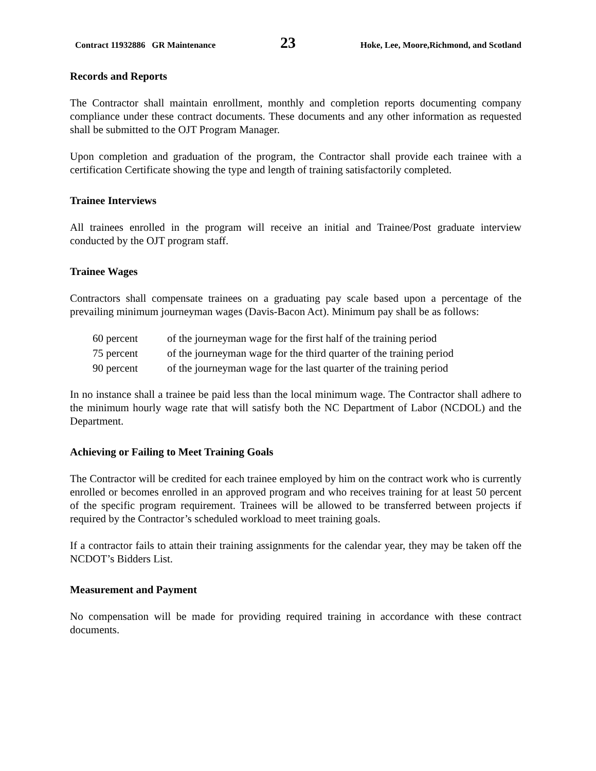Contract 11932886 GR Maintenance 23 Hoke, Lee, Moore,Richmond, and Scotland
Records and Reports
The Contractor shall maintain enrollment, monthly and completion reports documenting company compliance under these contract documents. These documents and any other information as requested shall be submitted to the OJT Program Manager.
Upon completion and graduation of the program, the Contractor shall provide each trainee with a certification Certificate showing the type and length of training satisfactorily completed.
Trainee Interviews
All trainees enrolled in the program will receive an initial and Trainee/Post graduate interview conducted by the OJT program staff.
Trainee Wages
Contractors shall compensate trainees on a graduating pay scale based upon a percentage of the prevailing minimum journeyman wages (Davis-Bacon Act). Minimum pay shall be as follows:
| 60 percent | of the journeyman wage for the first half of the training period |
| 75 percent | of the journeyman wage for the third quarter of the training period |
| 90 percent | of the journeyman wage for the last quarter of the training period |
In no instance shall a trainee be paid less than the local minimum wage. The Contractor shall adhere to the minimum hourly wage rate that will satisfy both the NC Department of Labor (NCDOL) and the Department.
Achieving or Failing to Meet Training Goals
The Contractor will be credited for each trainee employed by him on the contract work who is currently enrolled or becomes enrolled in an approved program and who receives training for at least 50 percent of the specific program requirement. Trainees will be allowed to be transferred between projects if required by the Contractor’s scheduled workload to meet training goals.
If a contractor fails to attain their training assignments for the calendar year, they may be taken off the NCDOT’s Bidders List.
Measurement and Payment
No compensation will be made for providing required training in accordance with these contract documents.